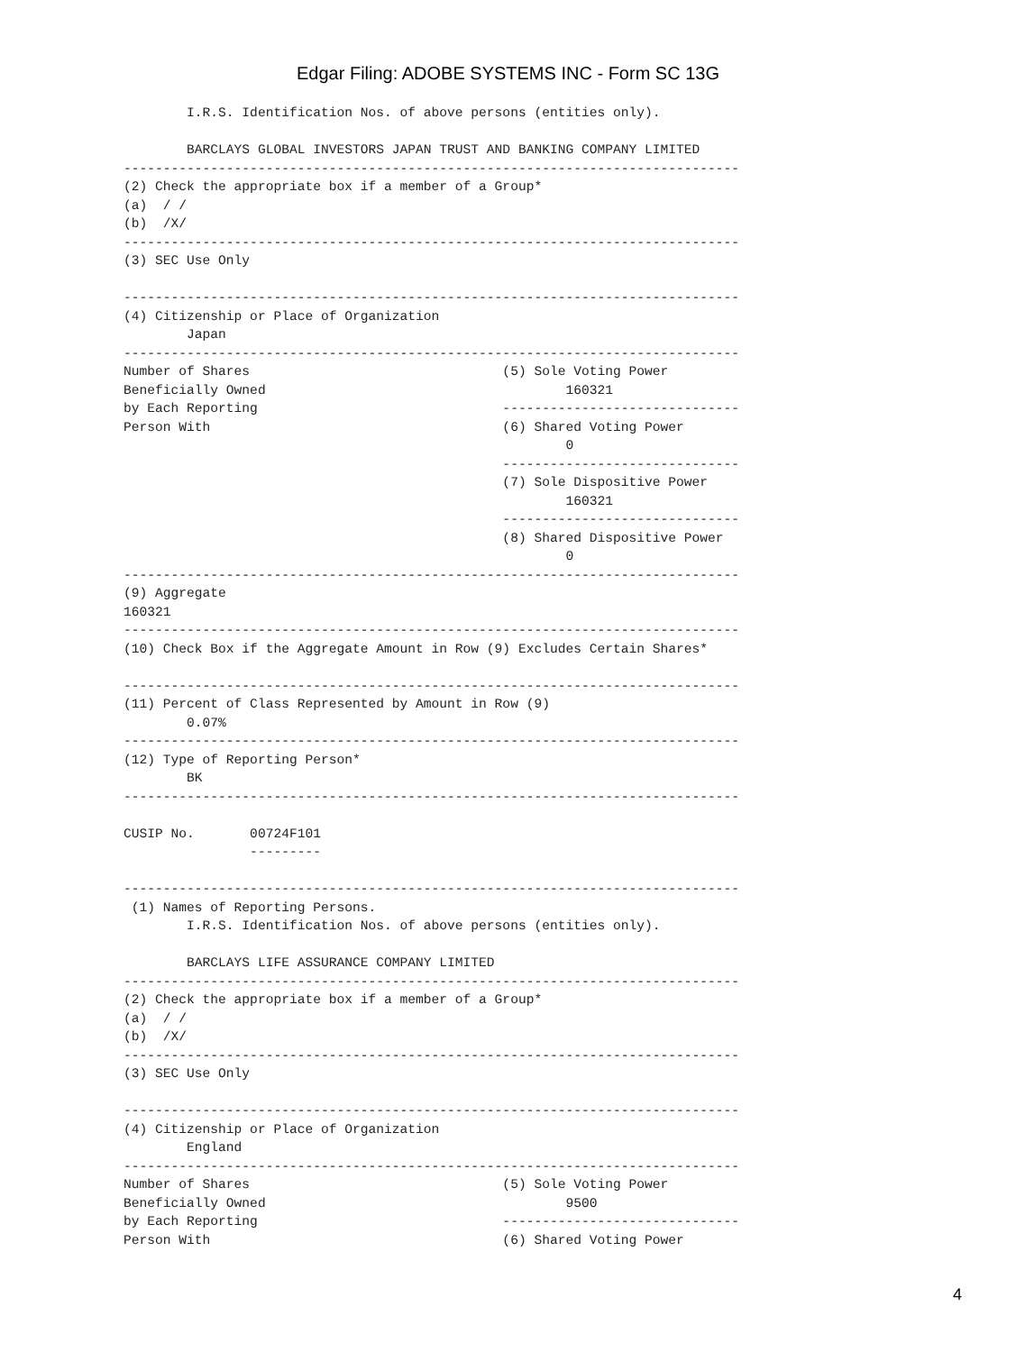Edgar Filing: ADOBE SYSTEMS INC - Form SC 13G
        I.R.S. Identification Nos. of above persons (entities only).

        BARCLAYS GLOBAL INVESTORS JAPAN TRUST AND BANKING COMPANY LIMITED
------------------------------------------------------------------------------
(2) Check the appropriate box if a member of a Group*
(a)  / /
(b)  /X/
------------------------------------------------------------------------------
(3) SEC Use Only

------------------------------------------------------------------------------
(4) Citizenship or Place of Organization
        Japan
------------------------------------------------------------------------------
Number of Shares                                (5) Sole Voting Power
Beneficially Owned                                      160321
by Each Reporting                               ------------------------------
Person With                                     (6) Shared Voting Power
                                                        0
                                                ------------------------------
                                                (7) Sole Dispositive Power
                                                        160321
                                                ------------------------------
                                                (8) Shared Dispositive Power
                                                        0
------------------------------------------------------------------------------
(9) Aggregate
160321
------------------------------------------------------------------------------
(10) Check Box if the Aggregate Amount in Row (9) Excludes Certain Shares*

------------------------------------------------------------------------------
(11) Percent of Class Represented by Amount in Row (9)
        0.07%
------------------------------------------------------------------------------
(12) Type of Reporting Person*
        BK
------------------------------------------------------------------------------

CUSIP No.       00724F101
                ---------

------------------------------------------------------------------------------
 (1) Names of Reporting Persons.
        I.R.S. Identification Nos. of above persons (entities only).

        BARCLAYS LIFE ASSURANCE COMPANY LIMITED
------------------------------------------------------------------------------
(2) Check the appropriate box if a member of a Group*
(a)  / /
(b)  /X/
------------------------------------------------------------------------------
(3) SEC Use Only

------------------------------------------------------------------------------
(4) Citizenship or Place of Organization
        England
------------------------------------------------------------------------------
Number of Shares                                (5) Sole Voting Power
Beneficially Owned                                      9500
by Each Reporting                               ------------------------------
Person With                                     (6) Shared Voting Power
4